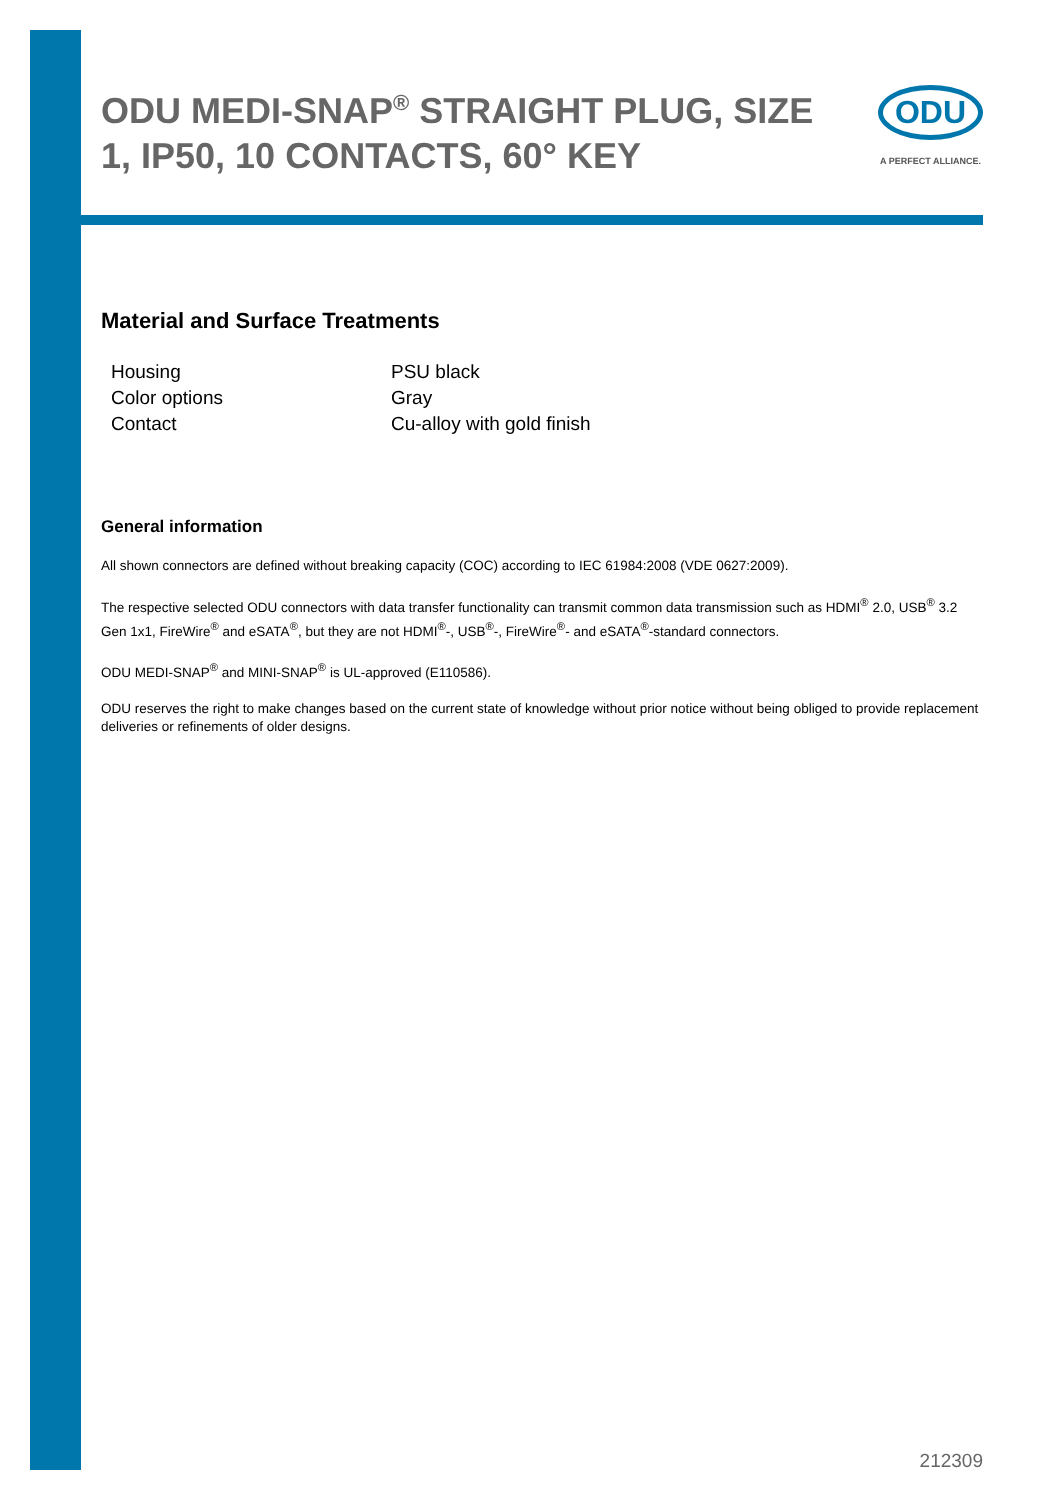ODU MEDI-SNAP<sup>®</sup> STRAIGHT PLUG, SIZE 1, IP50, 10 CONTACTS, 60° KEY
ODU
A PERFECT ALLIANCE.
Material and Surface Treatments
| Housing | PSU black |
| Color options | Gray |
| Contact | Cu-alloy with gold finish |
General information
All shown connectors are defined without breaking capacity (COC) according to IEC 61984:2008 (VDE 0627:2009).
The respective selected ODU connectors with data transfer functionality can transmit common data transmission such as HDMI<sup>®</sup> 2.0, USB<sup>®</sup> 3.2 Gen 1x1, FireWire<sup>®</sup> and eSATA<sup>®</sup>, but they are not HDMI<sup>®</sup>-, USB<sup>®</sup>-, FireWire<sup>®</sup>- and eSATA<sup>®</sup>-standard connectors.
ODU MEDI-SNAP<sup>®</sup> and MINI-SNAP<sup>®</sup> is UL-approved (E110586).
ODU reserves the right to make changes based on the current state of knowledge without prior notice without being obliged to provide replacement deliveries or refinements of older designs.
212309